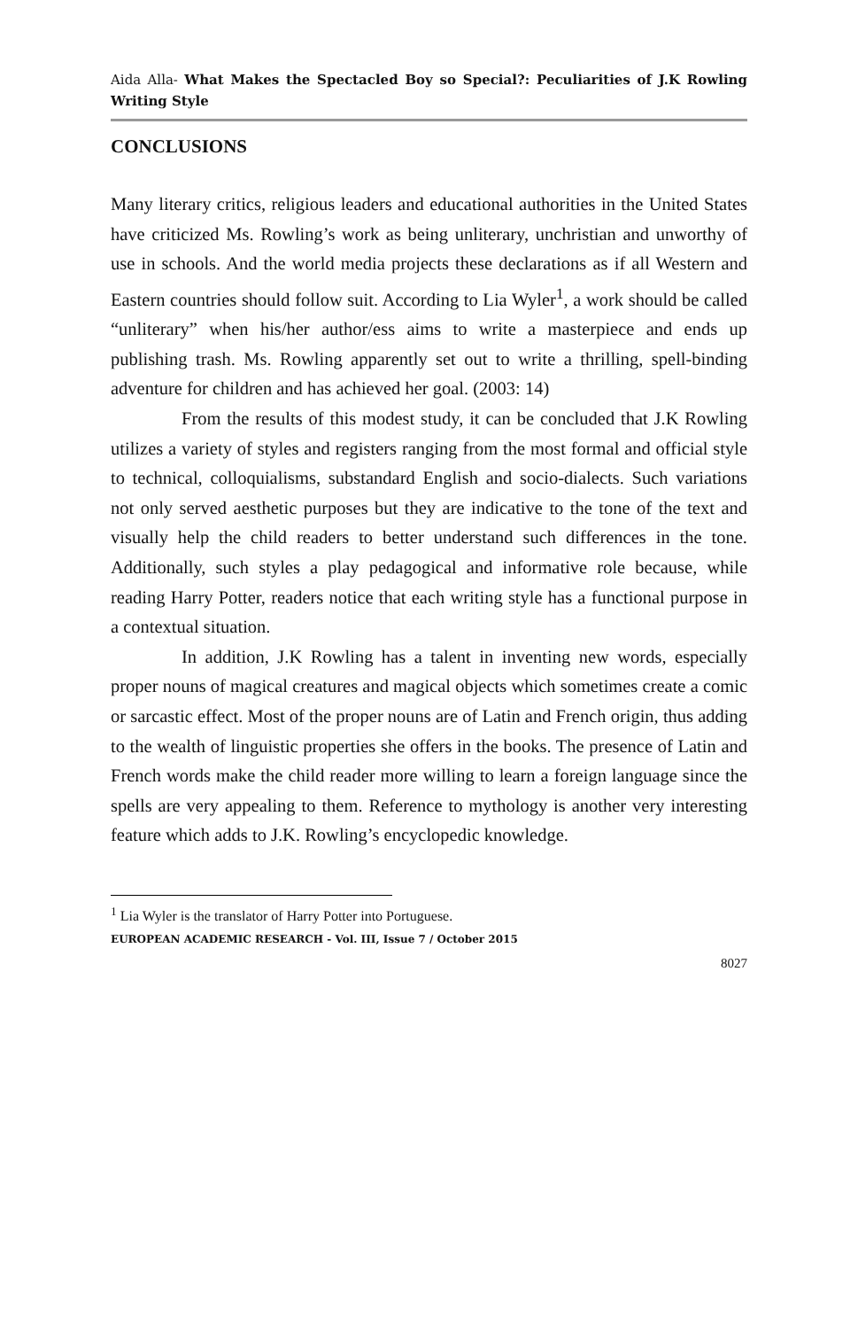Aida Alla- What Makes the Spectacled Boy so Special?: Peculiarities of J.K Rowling Writing Style
CONCLUSIONS
Many literary critics, religious leaders and educational authorities in the United States have criticized Ms. Rowling’s work as being unliterary, unchristian and unworthy of use in schools. And the world media projects these declarations as if all Western and Eastern countries should follow suit. According to Lia Wyler<sup>1</sup>, a work should be called “unliterary” when his/her author/ess aims to write a masterpiece and ends up publishing trash. Ms. Rowling apparently set out to write a thrilling, spell-binding adventure for children and has achieved her goal. (2003: 14)
From the results of this modest study, it can be concluded that J.K Rowling utilizes a variety of styles and registers ranging from the most formal and official style to technical, colloquialisms, substandard English and socio-dialects. Such variations not only served aesthetic purposes but they are indicative to the tone of the text and visually help the child readers to better understand such differences in the tone. Additionally, such styles a play pedagogical and informative role because, while reading Harry Potter, readers notice that each writing style has a functional purpose in a contextual situation.
In addition, J.K Rowling has a talent in inventing new words, especially proper nouns of magical creatures and magical objects which sometimes create a comic or sarcastic effect. Most of the proper nouns are of Latin and French origin, thus adding to the wealth of linguistic properties she offers in the books. The presence of Latin and French words make the child reader more willing to learn a foreign language since the spells are very appealing to them. Reference to mythology is another very interesting feature which adds to J.K. Rowling’s encyclopedic knowledge.
<sup>1</sup> Lia Wyler is the translator of Harry Potter into Portuguese.
EUROPEAN ACADEMIC RESEARCH - Vol. III, Issue 7 / October 2015
8027